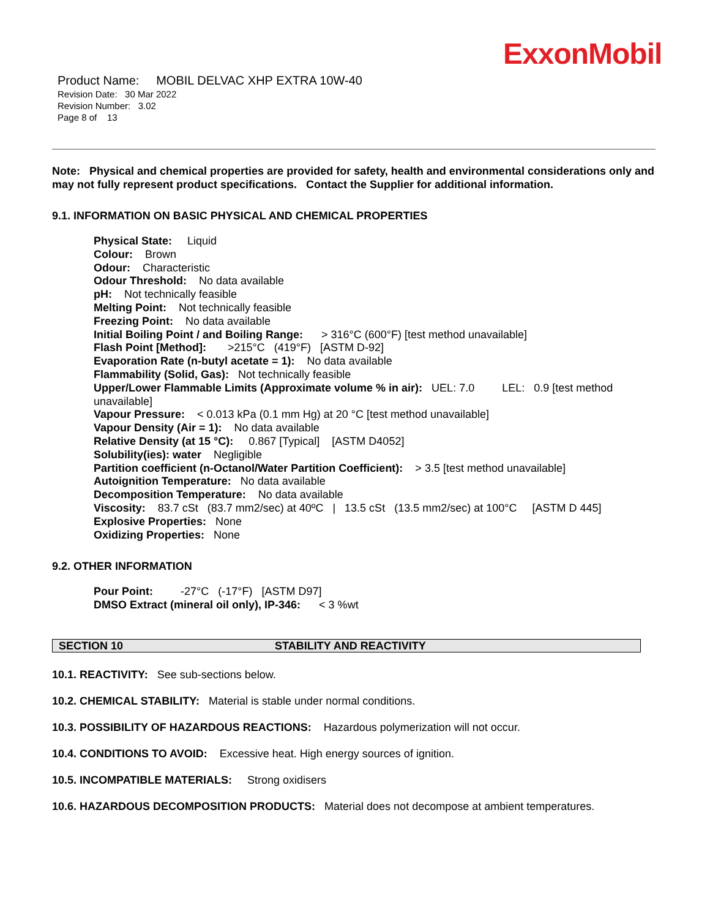ExxonMobil
Product Name: MOBIL DELVAC XHP EXTRA 10W-40
Revision Date: 30 Mar 2022
Revision Number: 3.02
Page 8 of 13
Note: Physical and chemical properties are provided for safety, health and environmental considerations only and may not fully represent product specifications. Contact the Supplier for additional information.
9.1. INFORMATION ON BASIC PHYSICAL AND CHEMICAL PROPERTIES
Physical State: Liquid
Colour: Brown
Odour: Characteristic
Odour Threshold: No data available
pH: Not technically feasible
Melting Point: Not technically feasible
Freezing Point: No data available
Initial Boiling Point / and Boiling Range: > 316°C (600°F) [test method unavailable]
Flash Point [Method]: >215°C (419°F) [ASTM D-92]
Evaporation Rate (n-butyl acetate = 1): No data available
Flammability (Solid, Gas): Not technically feasible
Upper/Lower Flammable Limits (Approximate volume % in air): UEL: 7.0 LEL: 0.9 [test method unavailable]
Vapour Pressure: < 0.013 kPa (0.1 mm Hg) at 20 °C [test method unavailable]
Vapour Density (Air = 1): No data available
Relative Density (at 15 °C): 0.867 [Typical] [ASTM D4052]
Solubility(ies): water Negligible
Partition coefficient (n-Octanol/Water Partition Coefficient): > 3.5 [test method unavailable]
Autoignition Temperature: No data available
Decomposition Temperature: No data available
Viscosity: 83.7 cSt (83.7 mm2/sec) at 40ºC | 13.5 cSt (13.5 mm2/sec) at 100°C [ASTM D 445]
Explosive Properties: None
Oxidizing Properties: None
9.2. OTHER INFORMATION
Pour Point: -27°C (-17°F) [ASTM D97]
DMSO Extract (mineral oil only), IP-346: < 3 %wt
SECTION 10 STABILITY AND REACTIVITY
10.1. REACTIVITY: See sub-sections below.
10.2. CHEMICAL STABILITY: Material is stable under normal conditions.
10.3. POSSIBILITY OF HAZARDOUS REACTIONS: Hazardous polymerization will not occur.
10.4. CONDITIONS TO AVOID: Excessive heat. High energy sources of ignition.
10.5. INCOMPATIBLE MATERIALS: Strong oxidisers
10.6. HAZARDOUS DECOMPOSITION PRODUCTS: Material does not decompose at ambient temperatures.